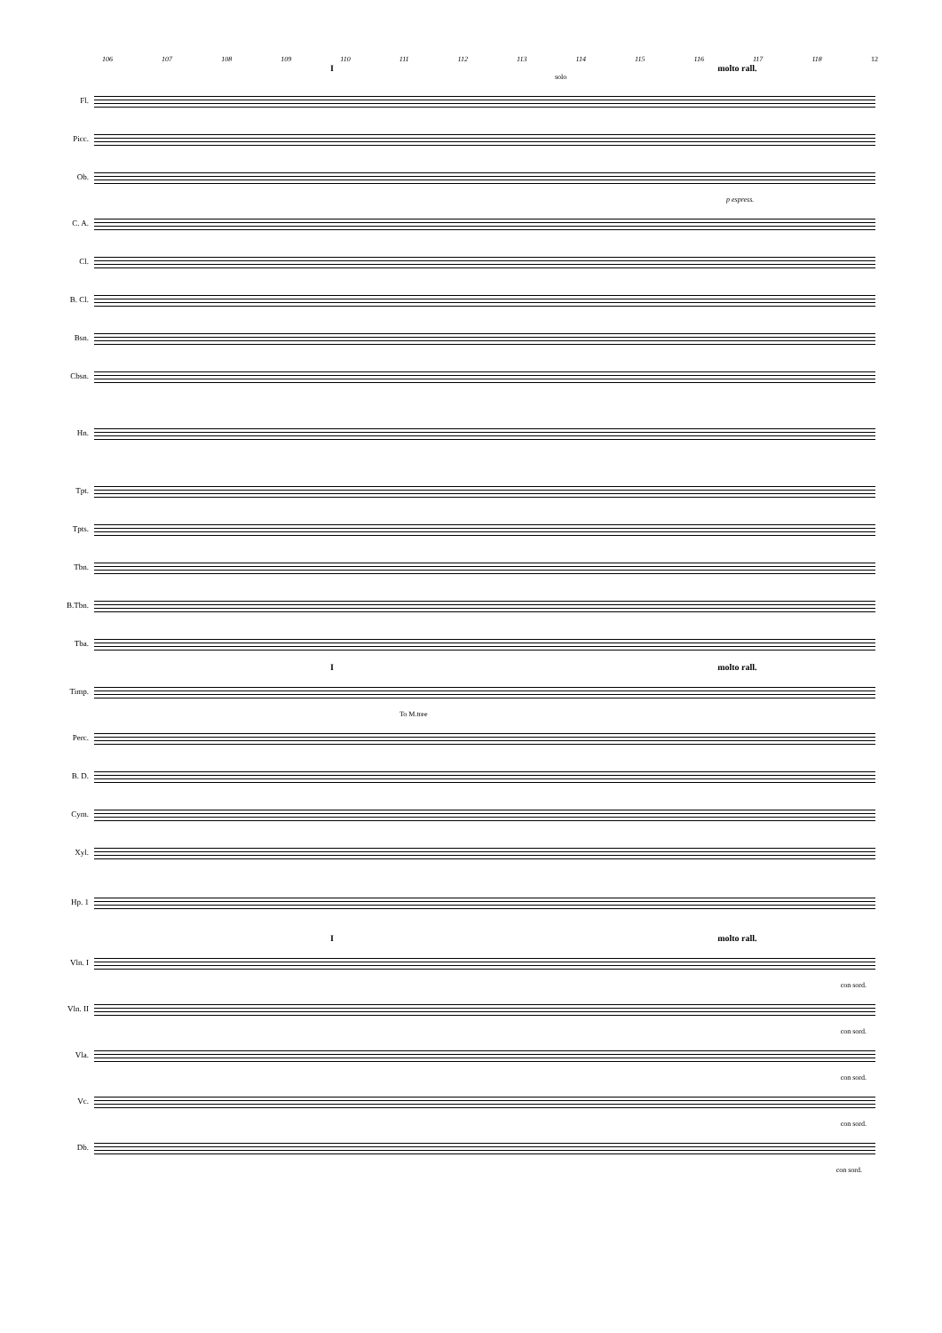106 107 108 109 110 111 112 113 114 115 116 117 118 12
I molto rall.
solo
Fl.
Picc.
Ob.
p espress.
C. A.
Cl.
B. Cl.
Bsn.
Cbsn.
Hn.
Tpt.
Tpts.
Tbn.
B.Tbn.
Tba.
I molto rall.
Timp.
To M.tree
Perc.
B. D.
Cym.
Xyl.
Hp. 1
I molto rall.
Vln. I
con sord.
Vln. II
con sord.
Vla.
con sord.
Vc.
con sord.
Db.
con sord.